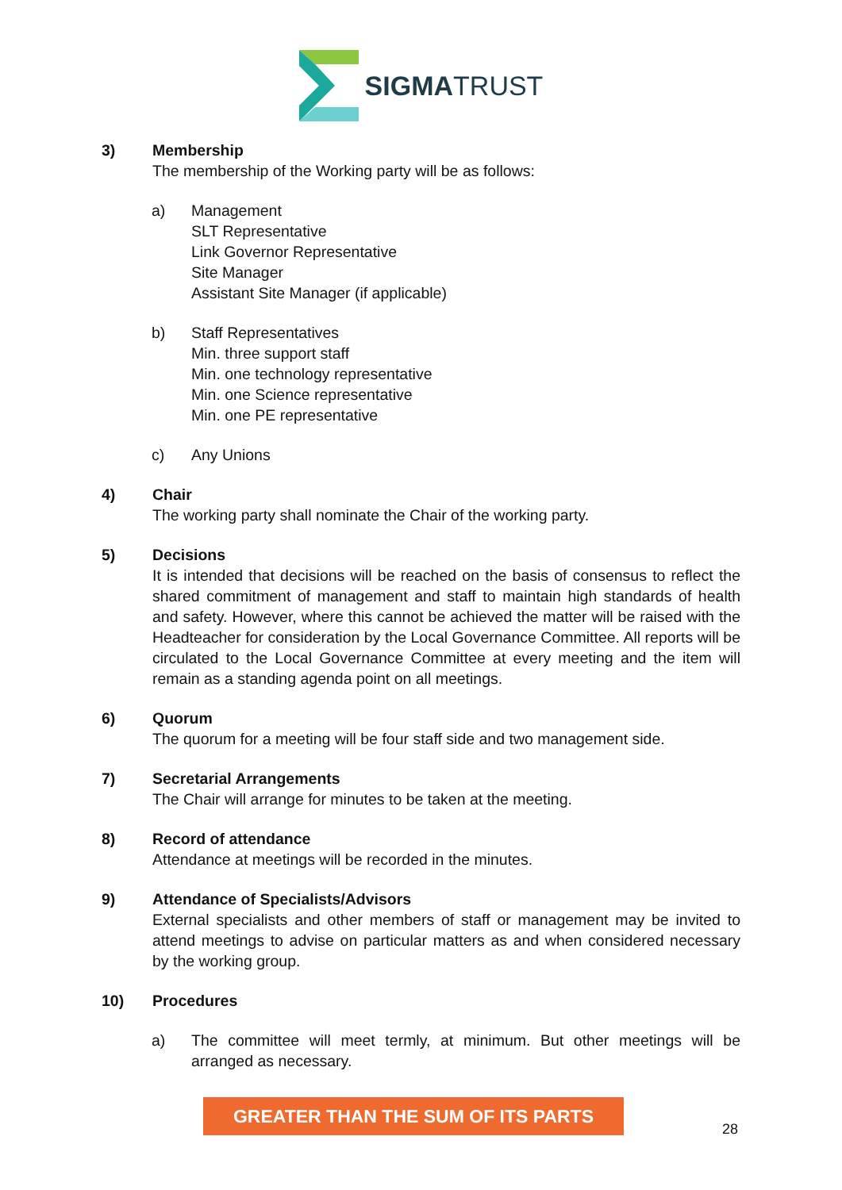SIGMATRUST
3) Membership
The membership of the Working party will be as follows:
a) Management
SLT Representative
Link Governor Representative
Site Manager
Assistant Site Manager (if applicable)
b) Staff Representatives
Min. three support staff
Min. one technology representative
Min. one Science representative
Min. one PE representative
c) Any Unions
4) Chair
The working party shall nominate the Chair of the working party.
5) Decisions
It is intended that decisions will be reached on the basis of consensus to reflect the shared commitment of management and staff to maintain high standards of health and safety. However, where this cannot be achieved the matter will be raised with the Headteacher for consideration by the Local Governance Committee. All reports will be circulated to the Local Governance Committee at every meeting and the item will remain as a standing agenda point on all meetings.
6) Quorum
The quorum for a meeting will be four staff side and two management side.
7) Secretarial Arrangements
The Chair will arrange for minutes to be taken at the meeting.
8) Record of attendance
Attendance at meetings will be recorded in the minutes.
9) Attendance of Specialists/Advisors
External specialists and other members of staff or management may be invited to attend meetings to advise on particular matters as and when considered necessary by the working group.
10) Procedures
a) The committee will meet termly, at minimum. But other meetings will be arranged as necessary.
GREATER THAN THE SUM OF ITS PARTS
28